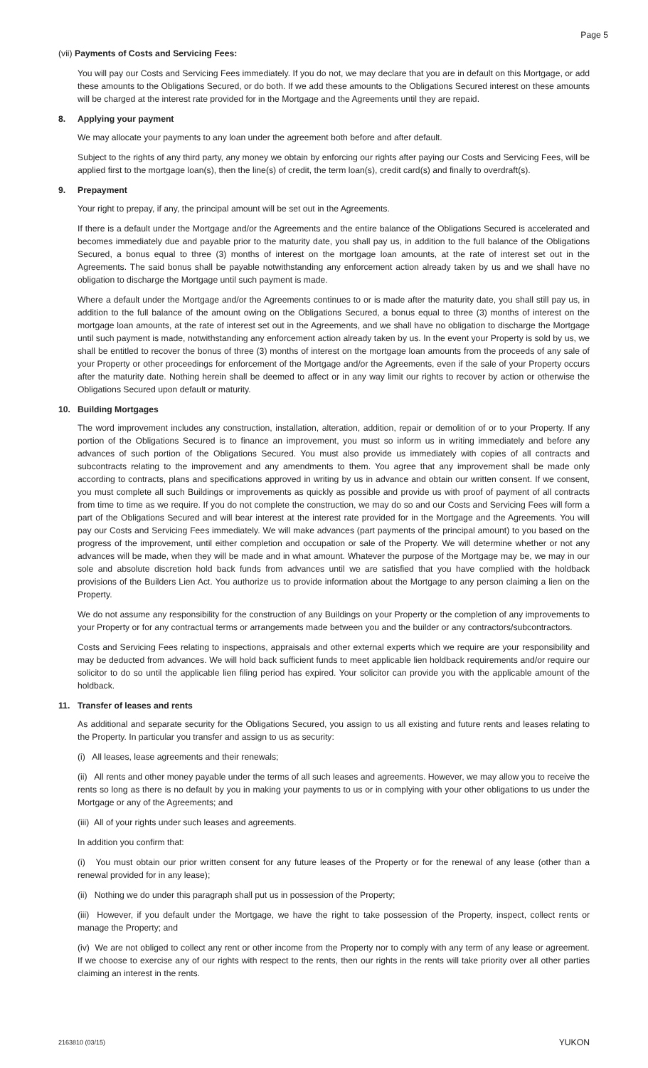Page 5
(vii) Payments of Costs and Servicing Fees:
You will pay our Costs and Servicing Fees immediately. If you do not, we may declare that you are in default on this Mortgage, or add these amounts to the Obligations Secured, or do both. If we add these amounts to the Obligations Secured interest on these amounts will be charged at the interest rate provided for in the Mortgage and the Agreements until they are repaid.
8. Applying your payment
We may allocate your payments to any loan under the agreement both before and after default.
Subject to the rights of any third party, any money we obtain by enforcing our rights after paying our Costs and Servicing Fees, will be applied first to the mortgage loan(s), then the line(s) of credit, the term loan(s), credit card(s) and finally to overdraft(s).
9. Prepayment
Your right to prepay, if any, the principal amount will be set out in the Agreements.
If there is a default under the Mortgage and/or the Agreements and the entire balance of the Obligations Secured is accelerated and becomes immediately due and payable prior to the maturity date, you shall pay us, in addition to the full balance of the Obligations Secured, a bonus equal to three (3) months of interest on the mortgage loan amounts, at the rate of interest set out in the Agreements. The said bonus shall be payable notwithstanding any enforcement action already taken by us and we shall have no obligation to discharge the Mortgage until such payment is made.
Where a default under the Mortgage and/or the Agreements continues to or is made after the maturity date, you shall still pay us, in addition to the full balance of the amount owing on the Obligations Secured, a bonus equal to three (3) months of interest on the mortgage loan amounts, at the rate of interest set out in the Agreements, and we shall have no obligation to discharge the Mortgage until such payment is made, notwithstanding any enforcement action already taken by us. In the event your Property is sold by us, we shall be entitled to recover the bonus of three (3) months of interest on the mortgage loan amounts from the proceeds of any sale of your Property or other proceedings for enforcement of the Mortgage and/or the Agreements, even if the sale of your Property occurs after the maturity date. Nothing herein shall be deemed to affect or in any way limit our rights to recover by action or otherwise the Obligations Secured upon default or maturity.
10. Building Mortgages
The word improvement includes any construction, installation, alteration, addition, repair or demolition of or to your Property. If any portion of the Obligations Secured is to finance an improvement, you must so inform us in writing immediately and before any advances of such portion of the Obligations Secured. You must also provide us immediately with copies of all contracts and subcontracts relating to the improvement and any amendments to them. You agree that any improvement shall be made only according to contracts, plans and specifications approved in writing by us in advance and obtain our written consent. If we consent, you must complete all such Buildings or improvements as quickly as possible and provide us with proof of payment of all contracts from time to time as we require. If you do not complete the construction, we may do so and our Costs and Servicing Fees will form a part of the Obligations Secured and will bear interest at the interest rate provided for in the Mortgage and the Agreements. You will pay our Costs and Servicing Fees immediately. We will make advances (part payments of the principal amount) to you based on the progress of the improvement, until either completion and occupation or sale of the Property. We will determine whether or not any advances will be made, when they will be made and in what amount. Whatever the purpose of the Mortgage may be, we may in our sole and absolute discretion hold back funds from advances until we are satisfied that you have complied with the holdback provisions of the Builders Lien Act. You authorize us to provide information about the Mortgage to any person claiming a lien on the Property.
We do not assume any responsibility for the construction of any Buildings on your Property or the completion of any improvements to your Property or for any contractual terms or arrangements made between you and the builder or any contractors/subcontractors.
Costs and Servicing Fees relating to inspections, appraisals and other external experts which we require are your responsibility and may be deducted from advances. We will hold back sufficient funds to meet applicable lien holdback requirements and/or require our solicitor to do so until the applicable lien filing period has expired. Your solicitor can provide you with the applicable amount of the holdback.
11. Transfer of leases and rents
As additional and separate security for the Obligations Secured, you assign to us all existing and future rents and leases relating to the Property. In particular you transfer and assign to us as security:
(i) All leases, lease agreements and their renewals;
(ii) All rents and other money payable under the terms of all such leases and agreements. However, we may allow you to receive the rents so long as there is no default by you in making your payments to us or in complying with your other obligations to us under the Mortgage or any of the Agreements; and
(iii) All of your rights under such leases and agreements.
In addition you confirm that:
(i) You must obtain our prior written consent for any future leases of the Property or for the renewal of any lease (other than a renewal provided for in any lease);
(ii) Nothing we do under this paragraph shall put us in possession of the Property;
(iii) However, if you default under the Mortgage, we have the right to take possession of the Property, inspect, collect rents or manage the Property; and
(iv) We are not obliged to collect any rent or other income from the Property nor to comply with any term of any lease or agreement. If we choose to exercise any of our rights with respect to the rents, then our rights in the rents will take priority over all other parties claiming an interest in the rents.
2163810 (03/15) YUKON